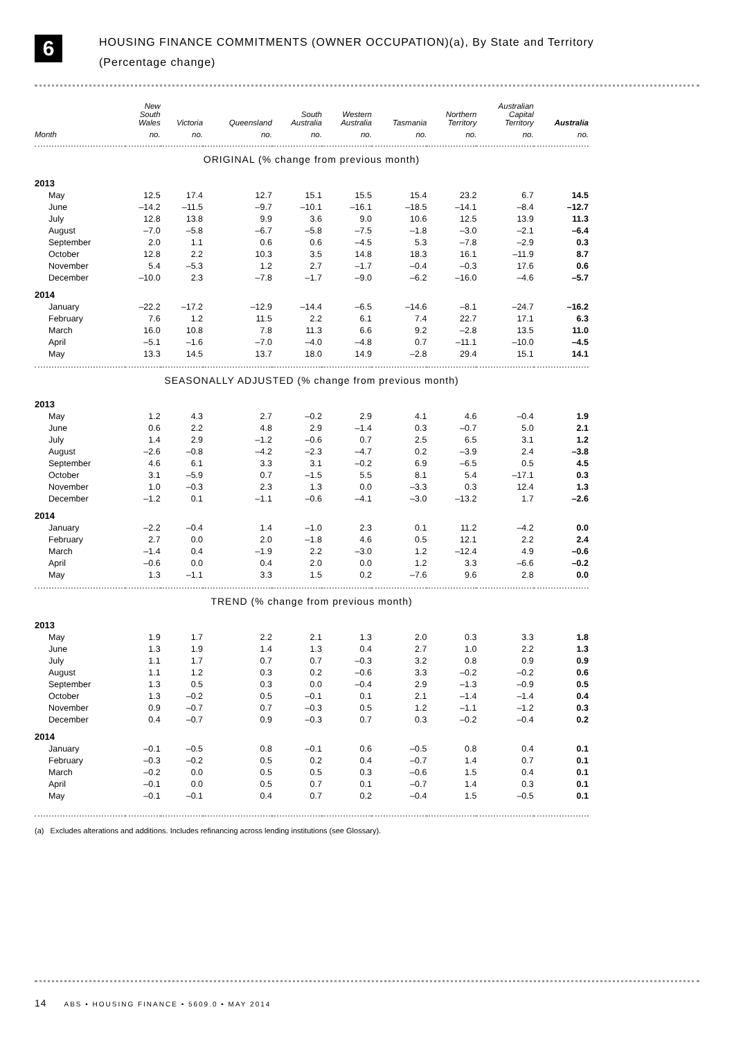6
HOUSING FINANCE COMMITMENTS (OWNER OCCUPATION)(a), By State and Territory
(Percentage change)
| | New South Wales | Victoria | Queensland | South Australia | Western Australia | Tasmania | Northern Territory | Australian Capital Territory | Australia |
| --- | --- | --- | --- | --- | --- | --- | --- | --- | --- |
| Month | no. | no. | no. | no. | no. | no. | no. | no. | no. |
| ORIGINAL (% change from previous month) | | | | | | | | | |
| 2013 | | | | | | | | | |
| May | 12.5 | 17.4 | 12.7 | 15.1 | 15.5 | 15.4 | 23.2 | 6.7 | 14.5 |
| June | –14.2 | –11.5 | –9.7 | –10.1 | –16.1 | –18.5 | –14.1 | –8.4 | –12.7 |
| July | 12.8 | 13.8 | 9.9 | 3.6 | 9.0 | 10.6 | 12.5 | 13.9 | 11.3 |
| August | –7.0 | –5.8 | –6.7 | –5.8 | –7.5 | –1.8 | –3.0 | –2.1 | –6.4 |
| September | 2.0 | 1.1 | 0.6 | 0.6 | –4.5 | 5.3 | –7.8 | –2.9 | 0.3 |
| October | 12.8 | 2.2 | 10.3 | 3.5 | 14.8 | 18.3 | 16.1 | –11.9 | 8.7 |
| November | 5.4 | –5.3 | 1.2 | 2.7 | –1.7 | –0.4 | –0.3 | 17.6 | 0.6 |
| December | –10.0 | 2.3 | –7.8 | –1.7 | –9.0 | –6.2 | –16.0 | –4.6 | –5.7 |
| 2014 | | | | | | | | | |
| January | –22.2 | –17.2 | –12.9 | –14.4 | –6.5 | –14.6 | –8.1 | –24.7 | –16.2 |
| February | 7.6 | 1.2 | 11.5 | 2.2 | 6.1 | 7.4 | 22.7 | 17.1 | 6.3 |
| March | 16.0 | 10.8 | 7.8 | 11.3 | 6.6 | 9.2 | –2.8 | 13.5 | 11.0 |
| April | –5.1 | –1.6 | –7.0 | –4.0 | –4.8 | 0.7 | –11.1 | –10.0 | –4.5 |
| May | 13.3 | 14.5 | 13.7 | 18.0 | 14.9 | –2.8 | 29.4 | 15.1 | 14.1 |
| SEASONALLY ADJUSTED (% change from previous month) | | | | | | | | | |
| 2013 | | | | | | | | | |
| May | 1.2 | 4.3 | 2.7 | –0.2 | 2.9 | 4.1 | 4.6 | –0.4 | 1.9 |
| June | 0.6 | 2.2 | 4.8 | 2.9 | –1.4 | 0.3 | –0.7 | 5.0 | 2.1 |
| July | 1.4 | 2.9 | –1.2 | –0.6 | 0.7 | 2.5 | 6.5 | 3.1 | 1.2 |
| August | –2.6 | –0.8 | –4.2 | –2.3 | –4.7 | 0.2 | –3.9 | 2.4 | –3.8 |
| September | 4.6 | 6.1 | 3.3 | 3.1 | –0.2 | 6.9 | –6.5 | 0.5 | 4.5 |
| October | 3.1 | –5.9 | 0.7 | –1.5 | 5.5 | 8.1 | 5.4 | –17.1 | 0.3 |
| November | 1.0 | –0.3 | 2.3 | 1.3 | 0.0 | –3.3 | 0.3 | 12.4 | 1.3 |
| December | –1.2 | 0.1 | –1.1 | –0.6 | –4.1 | –3.0 | –13.2 | 1.7 | –2.6 |
| 2014 | | | | | | | | | |
| January | –2.2 | –0.4 | 1.4 | –1.0 | 2.3 | 0.1 | 11.2 | –4.2 | 0.0 |
| February | 2.7 | 0.0 | 2.0 | –1.8 | 4.6 | 0.5 | 12.1 | 2.2 | 2.4 |
| March | –1.4 | 0.4 | –1.9 | 2.2 | –3.0 | 1.2 | –12.4 | 4.9 | –0.6 |
| April | –0.6 | 0.0 | 0.4 | 2.0 | 0.0 | 1.2 | 3.3 | –6.6 | –0.2 |
| May | 1.3 | –1.1 | 3.3 | 1.5 | 0.2 | –7.6 | 9.6 | 2.8 | 0.0 |
| TREND (% change from previous month) | | | | | | | | | |
| 2013 | | | | | | | | | |
| May | 1.9 | 1.7 | 2.2 | 2.1 | 1.3 | 2.0 | 0.3 | 3.3 | 1.8 |
| June | 1.3 | 1.9 | 1.4 | 1.3 | 0.4 | 2.7 | 1.0 | 2.2 | 1.3 |
| July | 1.1 | 1.7 | 0.7 | 0.7 | –0.3 | 3.2 | 0.8 | 0.9 | 0.9 |
| August | 1.1 | 1.2 | 0.3 | 0.2 | –0.6 | 3.3 | –0.2 | –0.2 | 0.6 |
| September | 1.3 | 0.5 | 0.3 | 0.0 | –0.4 | 2.9 | –1.3 | –0.9 | 0.5 |
| October | 1.3 | –0.2 | 0.5 | –0.1 | 0.1 | 2.1 | –1.4 | –1.4 | 0.4 |
| November | 0.9 | –0.7 | 0.7 | –0.3 | 0.5 | 1.2 | –1.1 | –1.2 | 0.3 |
| December | 0.4 | –0.7 | 0.9 | –0.3 | 0.7 | 0.3 | –0.2 | –0.4 | 0.2 |
| 2014 | | | | | | | | | |
| January | –0.1 | –0.5 | 0.8 | –0.1 | 0.6 | –0.5 | 0.8 | 0.4 | 0.1 |
| February | –0.3 | –0.2 | 0.5 | 0.2 | 0.4 | –0.7 | 1.4 | 0.7 | 0.1 |
| March | –0.2 | 0.0 | 0.5 | 0.5 | 0.3 | –0.6 | 1.5 | 0.4 | 0.1 |
| April | –0.1 | 0.0 | 0.5 | 0.7 | 0.1 | –0.7 | 1.4 | 0.3 | 0.1 |
| May | –0.1 | –0.1 | 0.4 | 0.7 | 0.2 | –0.4 | 1.5 | –0.5 | 0.1 |
(a) Excludes alterations and additions. Includes refinancing across lending institutions (see Glossary).
14 ABS • HOUSING FINANCE • 5609.0 • MAY 2014